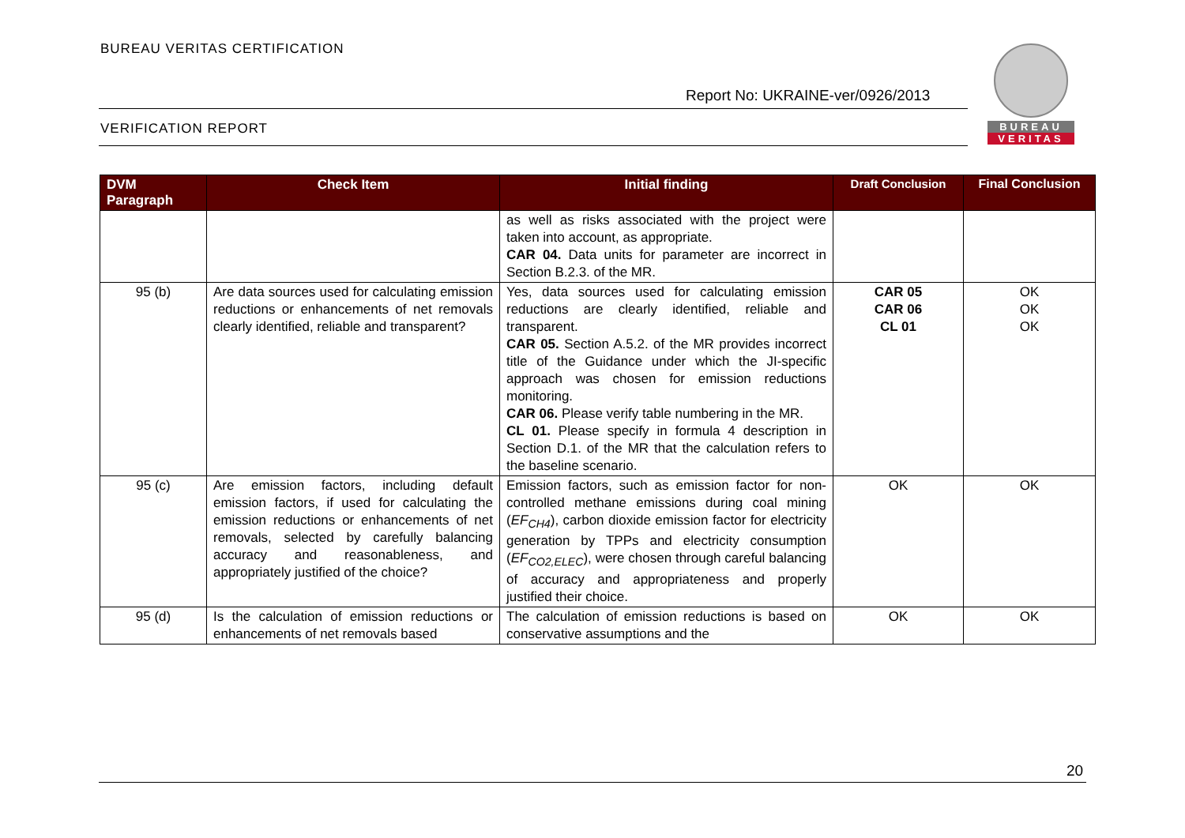BUREAU VERITAS CERTIFICATION
Report No: UKRAINE-ver/0926/2013
VERIFICATION REPORT
BUREAU
VERITAS
| DVM Paragraph | Check Item | Initial finding | Draft Conclusion | Final Conclusion |
| --- | --- | --- | --- | --- |
| | | as well as risks associated with the project were taken into account, as appropriate. CAR 04. Data units for parameter are incorrect in Section B.2.3. of the MR. | | |
| 95 (b) | Are data sources used for calculating emission reductions or enhancements of net removals clearly identified, reliable and transparent? | Yes, data sources used for calculating emission reductions are clearly identified, reliable and transparent. CAR 05. Section A.5.2. of the MR provides incorrect title of the Guidance under which the JI-specific approach was chosen for emission reductions monitoring. CAR 06. Please verify table numbering in the MR. CL 01. Please specify in formula 4 description in Section D.1. of the MR that the calculation refers to the baseline scenario. | CAR 05 CAR 06 CL 01 | OK OK OK |
| 95 (c) | Are emission factors, including default emission factors, if used for calculating the emission reductions or enhancements of net removals, selected by carefully balancing accuracy and reasonableness, and appropriately justified of the choice? | Emission factors, such as emission factor for non-controlled methane emissions during coal mining ( EF<sub>CH4</sub> ), carbon dioxide emission factor for electricity generation by TPPs and electricity consumption ( EF<sub>CO2,ELEC</sub> ), were chosen through careful balancing of accuracy and appropriateness and properly justified their choice. | OK | OK |
| 95 (d) | Is the calculation of emission reductions or enhancements of net removals based | The calculation of emission reductions is based on conservative assumptions and the | OK | OK |
20